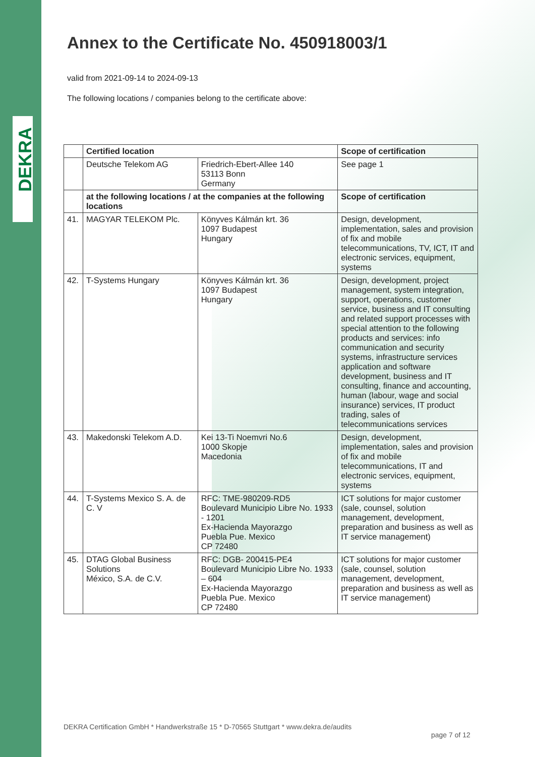DEKRA
Annex to the Certificate No. 450918003/1
valid from 2021-09-14 to 2024-09-13
The following locations / companies belong to the certificate above:
| | Certified location | | Scope of certification |
| | Deutsche Telekom AG | Friedrich-Ebert-Allee 140 53113 Bonn Germany | See page 1 |
| | at the following locations / at the companies at the following locations | | Scope of certification |
| 41. | MAGYAR TELEKOM Plc. | Könyves Kálmán krt. 36 1097 Budapest Hungary | Design, development, implementation, sales and provision of fix and mobile telecommunications, TV, ICT, IT and electronic services, equipment, systems |
| 42. | T-Systems Hungary | Könyves Kálmán krt. 36 1097 Budapest Hungary | Design, development, project management, system integration, support, operations, customer service, business and IT consulting and related support processes with special attention to the following products and services: info communication and security systems, infrastructure services application and software development, business and IT consulting, finance and accounting, human (labour, wage and social insurance) services, IT product trading, sales of telecommunications services |
| 43. | Makedonski Telekom A.D. | Kei 13-Ti Noemvri No.6 1000 Skopje Macedonia | Design, development, implementation, sales and provision of fix and mobile telecommunications, IT and electronic services, equipment, systems |
| 44. | T-Systems Mexico S. A. de C. V | RFC: TME-980209-RD5 Boulevard Municipio Libre No. 1933 - 1201 Ex-Hacienda Mayorazgo Puebla Pue. Mexico CP 72480 | ICT solutions for major customer (sale, counsel, solution management, development, preparation and business as well as IT service management) |
| 45. | DTAG Global Business Solutions México, S.A. de C.V. | RFC: DGB- 200415-PE4 Boulevard Municipio Libre No. 1933 – 604 Ex-Hacienda Mayorazgo Puebla Pue. Mexico CP 72480 | ICT solutions for major customer (sale, counsel, solution management, development, preparation and business as well as IT service management) |
DEKRA Certification GmbH * Handwerkstraße 15 * D-70565 Stuttgart * www.dekra.de/audits
page 7 of 12